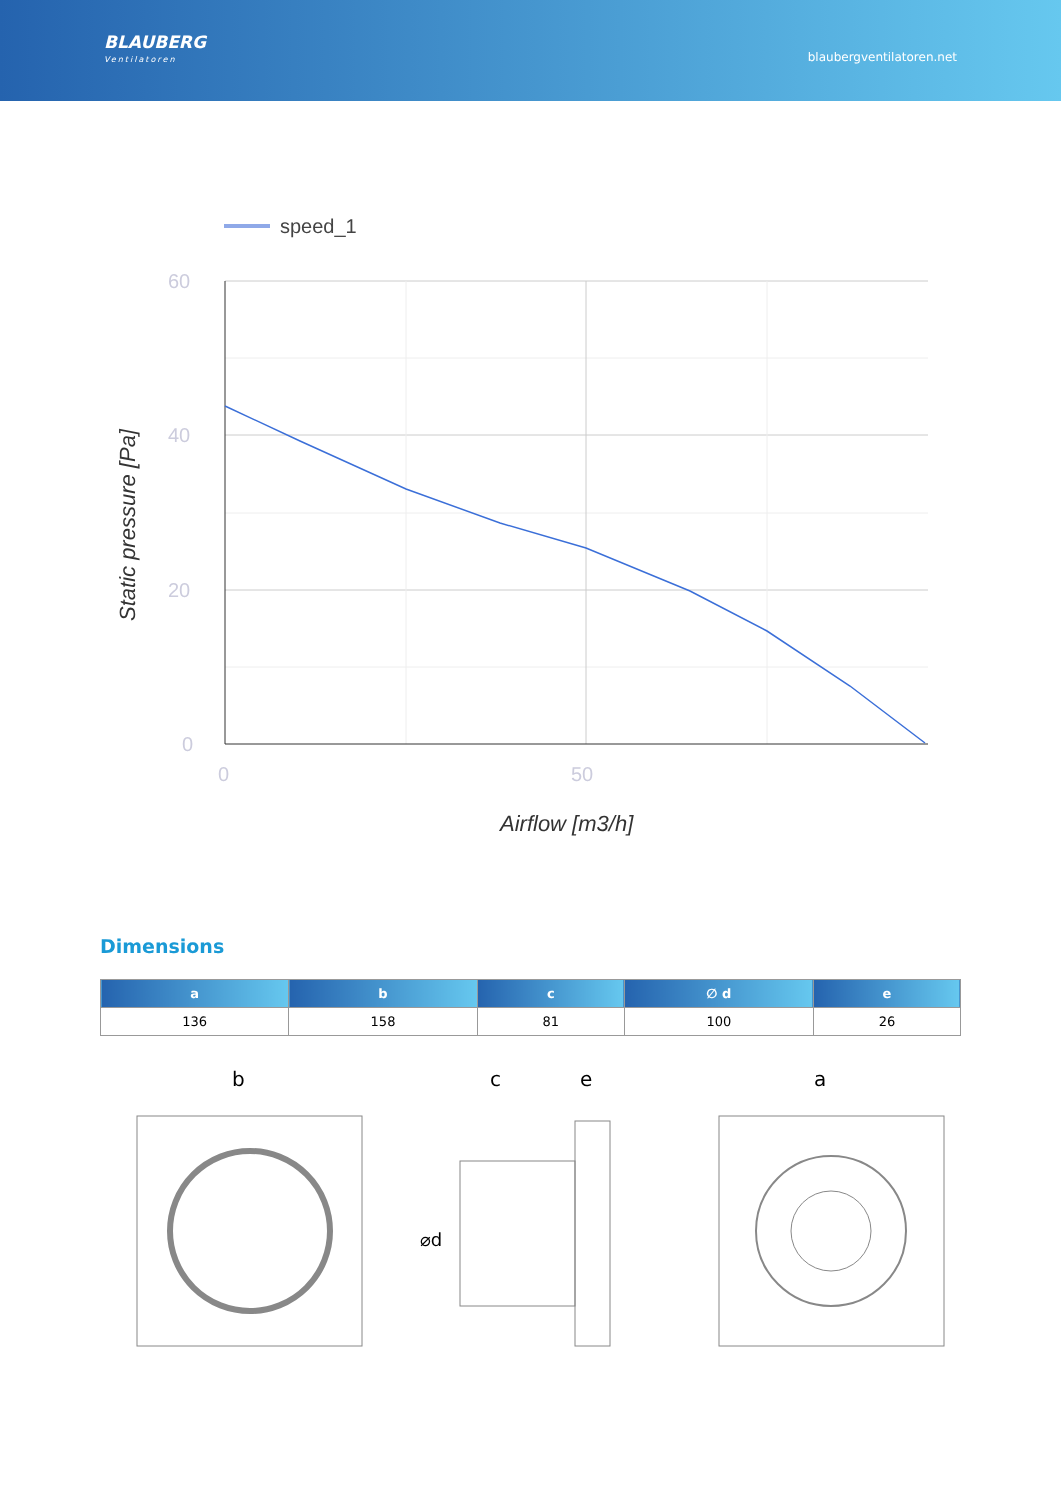BLAUBERG
Ventilatoren
blaubergventilatoren.net
speed_1
60
40
20
0
0
50
Airflow [m3/h]
Static pressure [Pa]
Dimensions
| a | b | c | ∅ d | e |
| --- | --- | --- | --- | --- |
| 136 | 158 | 81 | 100 | 26 |
b
c
e
⌀d
a